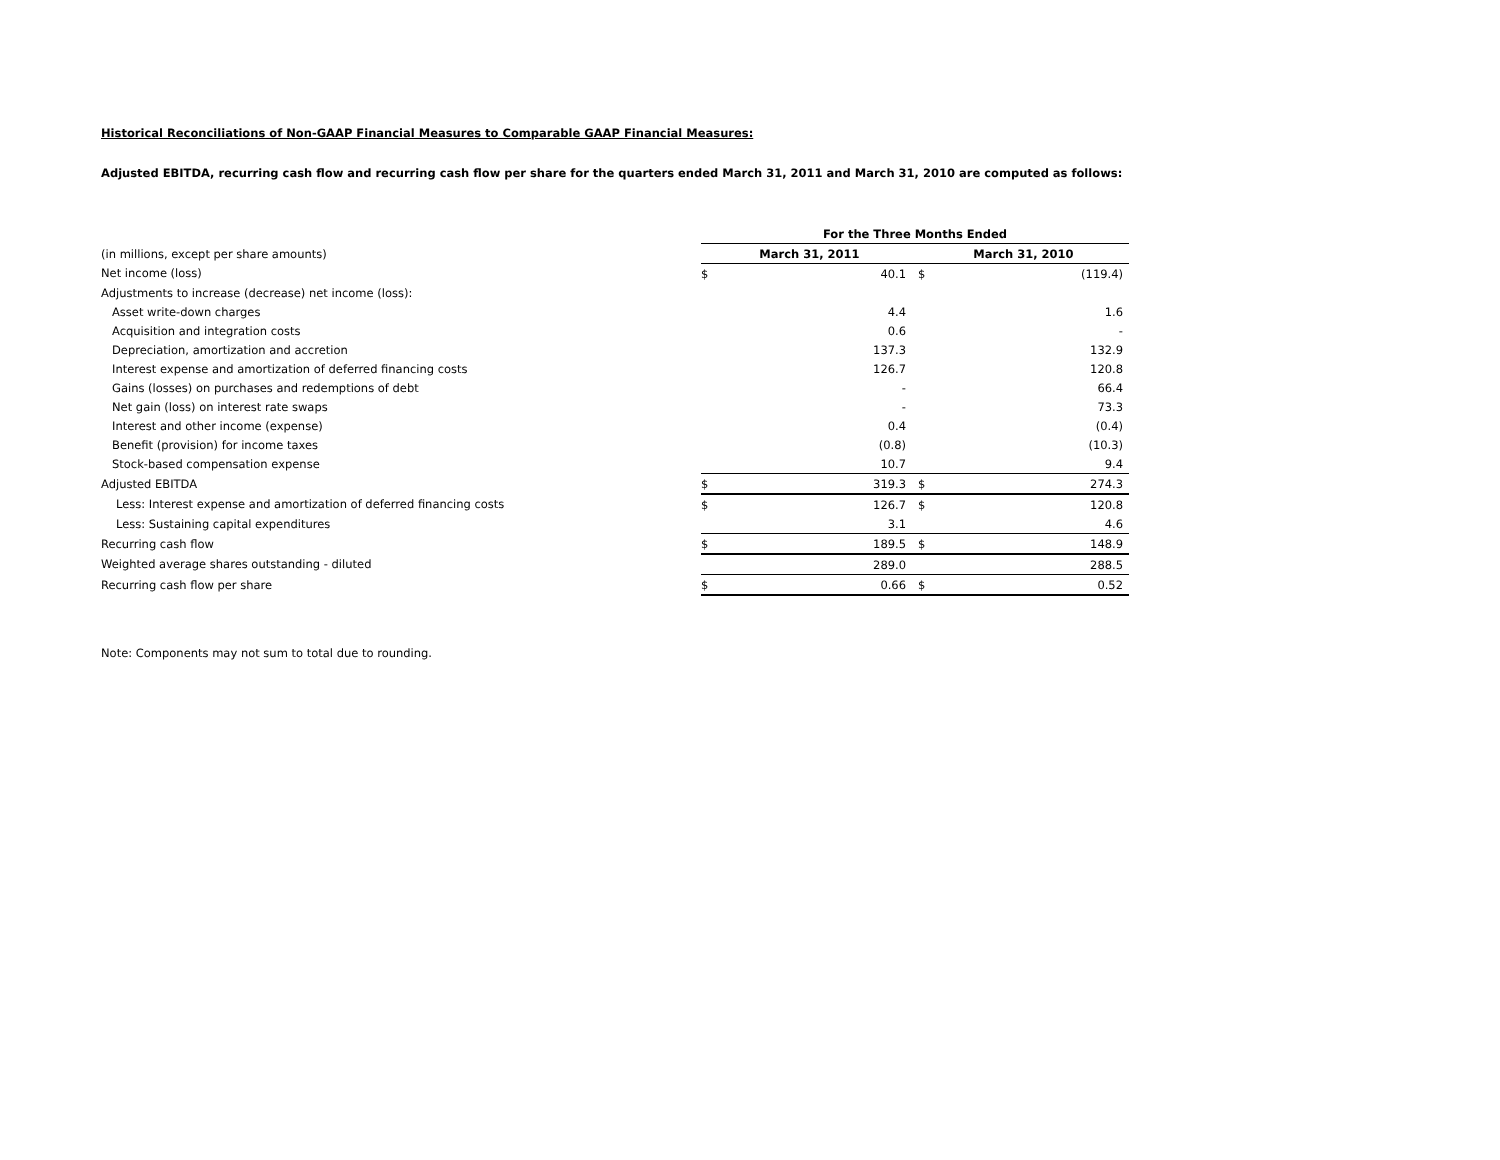Historical Reconciliations of Non-GAAP Financial Measures to Comparable GAAP Financial Measures:
Adjusted EBITDA, recurring cash flow and recurring cash flow per share for the quarters ended March 31, 2011 and March 31, 2010 are computed as follows:
| | For the Three Months Ended | | | |
| --- | --- | --- | --- | --- |
| (in millions, except per share amounts) | March 31, 2011 | | March 31, 2010 | |
| Net income (loss) | $ | 40.1 | $ | (119.4) |
| Adjustments to increase (decrease) net income (loss): | | | | |
| Asset write-down charges | | 4.4 | | 1.6 |
| Acquisition and integration costs | | 0.6 | | - |
| Depreciation, amortization and accretion | | 137.3 | | 132.9 |
| Interest expense and amortization of deferred financing costs | | 126.7 | | 120.8 |
| Gains (losses) on purchases and redemptions of debt | | - | | 66.4 |
| Net gain (loss) on interest rate swaps | | - | | 73.3 |
| Interest and other income (expense) | | 0.4 | | (0.4) |
| Benefit (provision) for income taxes | | (0.8) | | (10.3) |
| Stock-based compensation expense | | 10.7 | | 9.4 |
| Adjusted EBITDA | $ | 319.3 | $ | 274.3 |
| Less: Interest expense and amortization of deferred financing costs | $ | 126.7 | $ | 120.8 |
| Less: Sustaining capital expenditures | | 3.1 | | 4.6 |
| Recurring cash flow | $ | 189.5 | $ | 148.9 |
| Weighted average shares outstanding - diluted | | 289.0 | | 288.5 |
| Recurring cash flow per share | $ | 0.66 | $ | 0.52 |
Note: Components may not sum to total due to rounding.